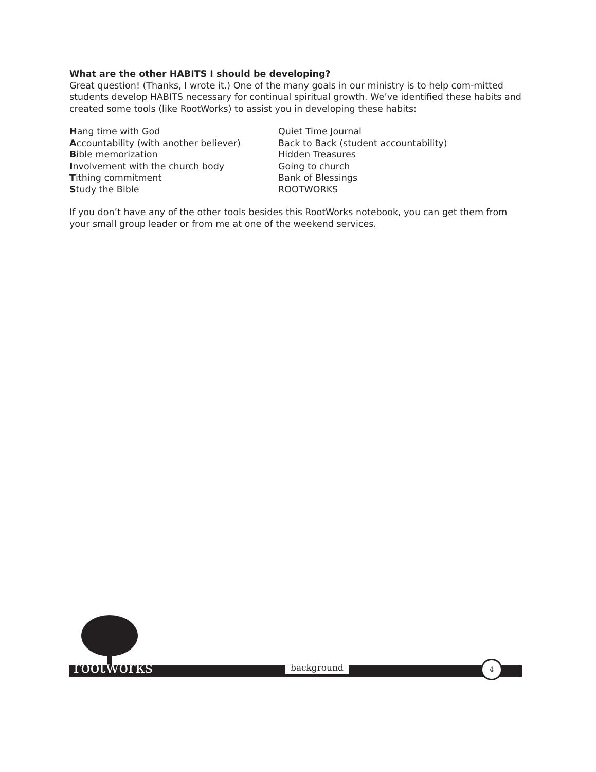What are the other HABITS I should be developing?
Great question! (Thanks, I wrote it.) One of the many goals in our ministry is to help com-mitted students develop HABITS necessary for continual spiritual growth. We’ve identified these habits and created some tools (like RootWorks) to assist you in developing these habits:
| H ang time with God | Quiet Time Journal |
| A ccountability (with another believer) | Back to Back (student accountability) |
| B ible memorization | Hidden Treasures |
| I nvolvement with the church body | Going to church |
| T ithing commitment | Bank of Blessings |
| S tudy the Bible | ROOTWORKS |
If you don’t have any of the other tools besides this RootWorks notebook, you can get them from your small group leader or from me at one of the weekend services.
rootworks background 4